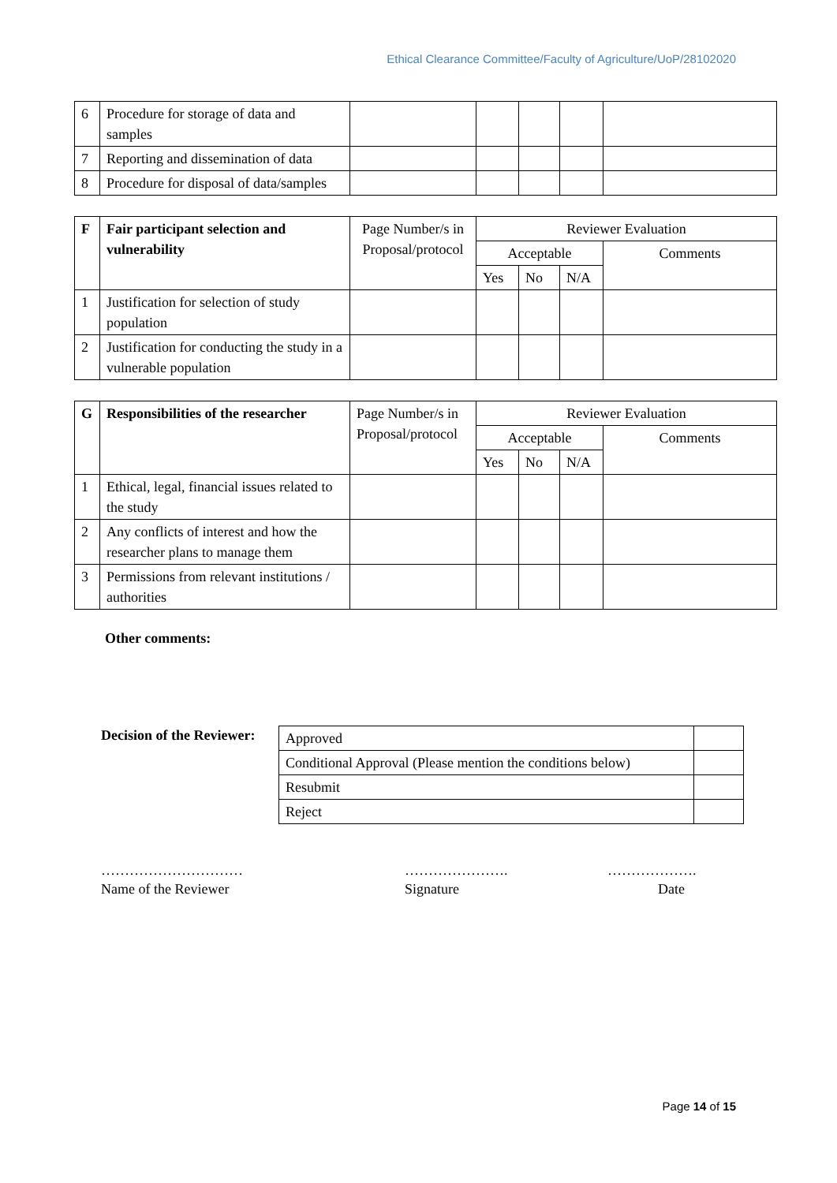Ethical Clearance Committee/Faculty of Agriculture/UoP/28102020
| 6 | Procedure for storage of data and samples | | | | | |
| 7 | Reporting and dissemination of data | | | | | |
| 8 | Procedure for disposal of data/samples | | | | | |
| F | Fair participant selection and vulnerability | Page Number/s in Proposal/protocol | Reviewer Evaluation | | | |
| --- | --- | --- | --- | --- | --- | --- |
| | | | Acceptable | | | Comments |
| | | | Yes | No | N/A | |
| 1 | Justification for selection of study population | | | | | |
| 2 | Justification for conducting the study in a vulnerable population | | | | | |
| G | Responsibilities of the researcher | Page Number/s in Proposal/protocol | Reviewer Evaluation | | | |
| --- | --- | --- | --- | --- | --- | --- |
| | | | Acceptable | | | Comments |
| | | | Yes | No | N/A | |
| 1 | Ethical, legal, financial issues related to the study | | | | | |
| 2 | Any conflicts of interest and how the researcher plans to manage them | | | | | |
| 3 | Permissions from relevant institutions / authorities | | | | | |
Other comments:
Decision of the Reviewer:
| Approved | |
| Conditional Approval (Please mention the conditions below) | |
| Resubmit | |
| Reject | |
…………………………
Name of the Reviewer
………………….
Signature
……………….
Date
Page 14 of 15